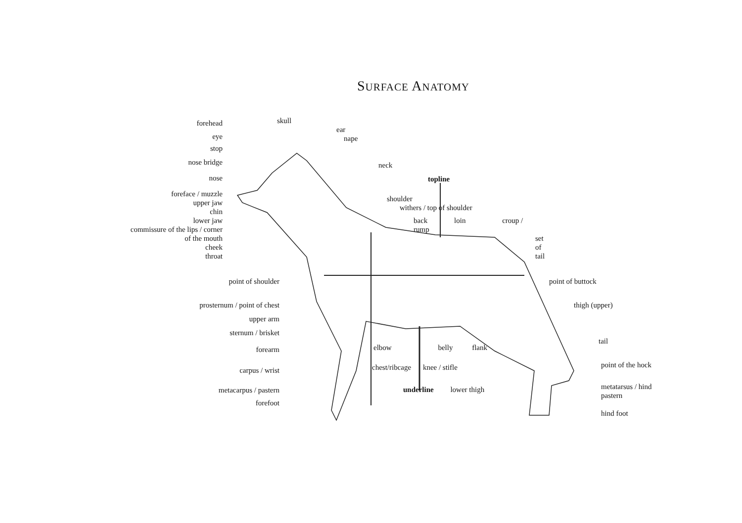SURFACE ANATOMY
forehead
eye
stop
nose bridge
nose
foreface / muzzle
upper jaw
chin
lower jaw
commissure of the lips / corner of the mouth
cheek
throat
point of shoulder
prosternum / point of chest
upper arm
sternum / brisket
forearm
carpus / wrist
metacarpus / pastern
forefoot
skull
ear
nape
neck
topline
shoulder
withers / top of shoulder
back loin croup / rump
set of tail
point of buttock
thigh (upper)
tail
point of the hock
metatarsus / hind pastern
hind foot
elbow belly flank
chest/ribcage knee / stifle
underline lower thigh